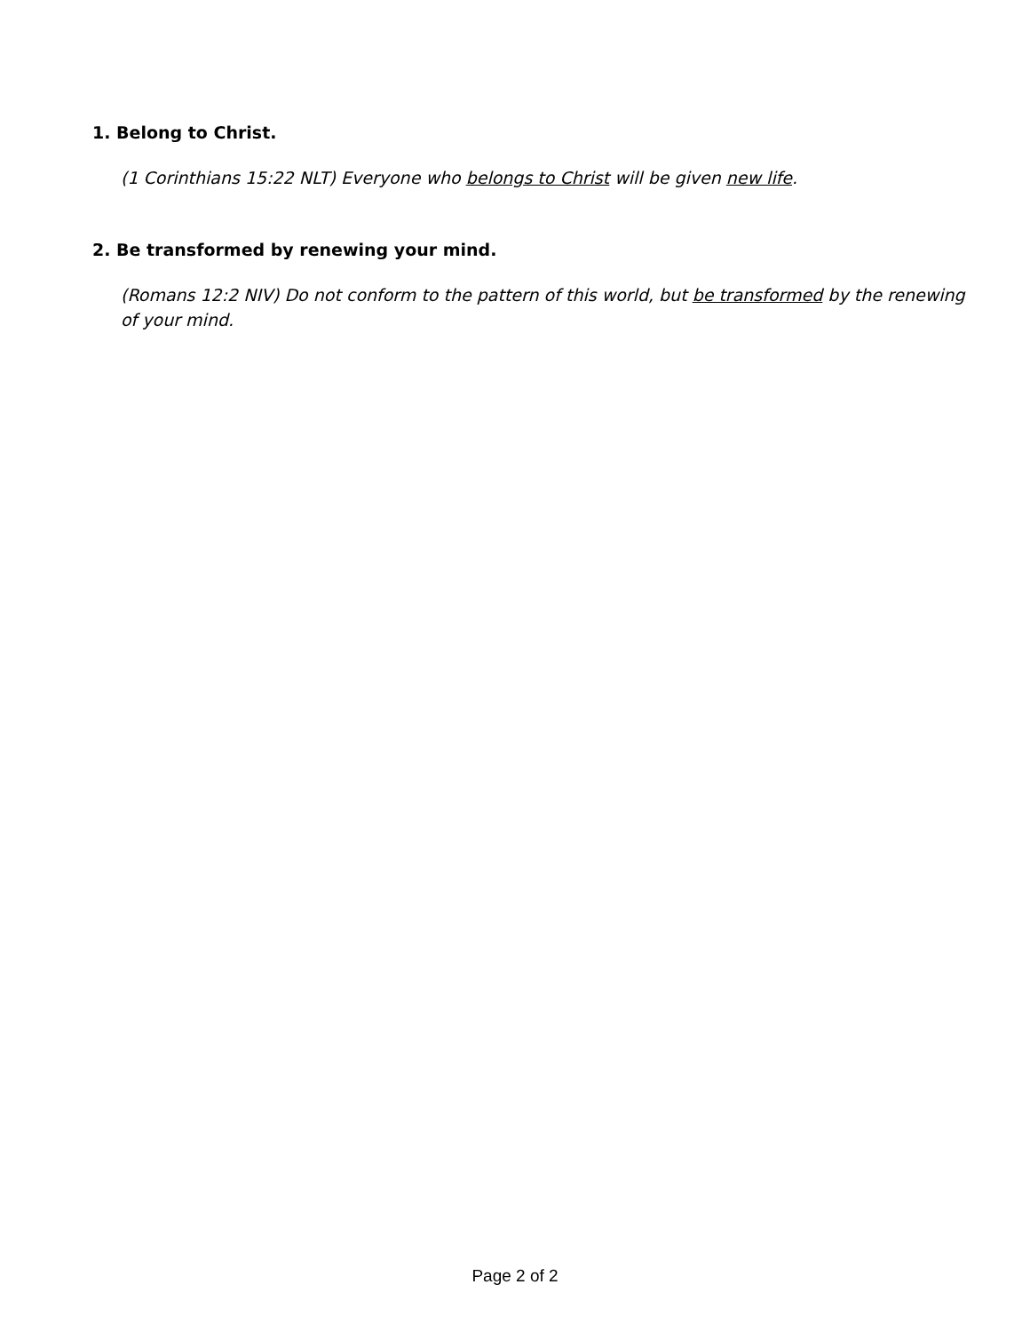1. Belong to Christ.
(1 Corinthians 15:22 NLT) Everyone who belongs to Christ will be given new life.
2. Be transformed by renewing your mind.
(Romans 12:2 NIV) Do not conform to the pattern of this world, but be transformed by the renewing of your mind.
Page 2 of 2